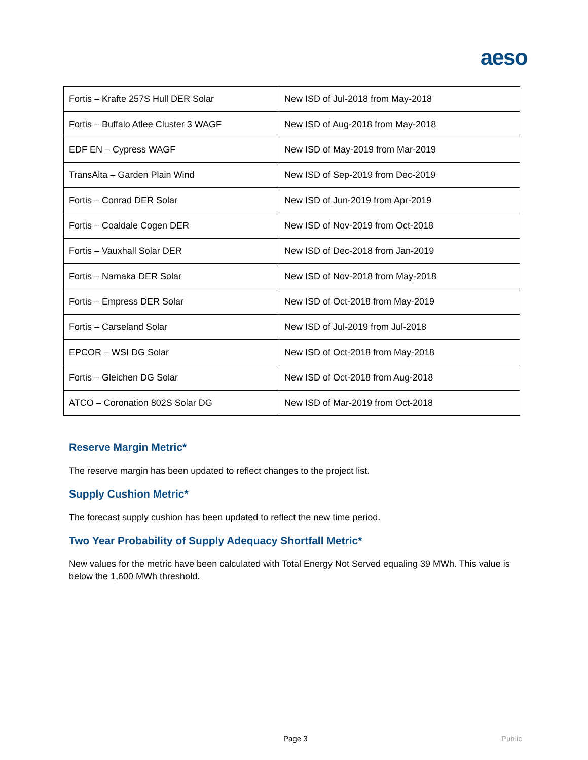aeso
| Fortis – Krafte 257S Hull DER Solar | New ISD of Jul-2018 from May-2018 |
| Fortis – Buffalo Atlee Cluster 3 WAGF | New ISD of Aug-2018 from May-2018 |
| EDF EN – Cypress WAGF | New ISD of May-2019 from Mar-2019 |
| TransAlta – Garden Plain Wind | New ISD of Sep-2019 from Dec-2019 |
| Fortis – Conrad DER Solar | New ISD of Jun-2019 from Apr-2019 |
| Fortis – Coaldale Cogen DER | New ISD of Nov-2019 from Oct-2018 |
| Fortis – Vauxhall Solar DER | New ISD of Dec-2018 from Jan-2019 |
| Fortis – Namaka DER Solar | New ISD of Nov-2018 from May-2018 |
| Fortis – Empress DER Solar | New ISD of Oct-2018 from May-2019 |
| Fortis – Carseland Solar | New ISD of Jul-2019 from Jul-2018 |
| EPCOR – WSI DG Solar | New ISD of Oct-2018 from May-2018 |
| Fortis – Gleichen DG Solar | New ISD of Oct-2018 from Aug-2018 |
| ATCO – Coronation 802S Solar DG | New ISD of Mar-2019 from Oct-2018 |
Reserve Margin Metric*
The reserve margin has been updated to reflect changes to the project list.
Supply Cushion Metric*
The forecast supply cushion has been updated to reflect the new time period.
Two Year Probability of Supply Adequacy Shortfall Metric*
New values for the metric have been calculated with Total Energy Not Served equaling 39 MWh. This value is below the 1,600 MWh threshold.
Page 3 Public